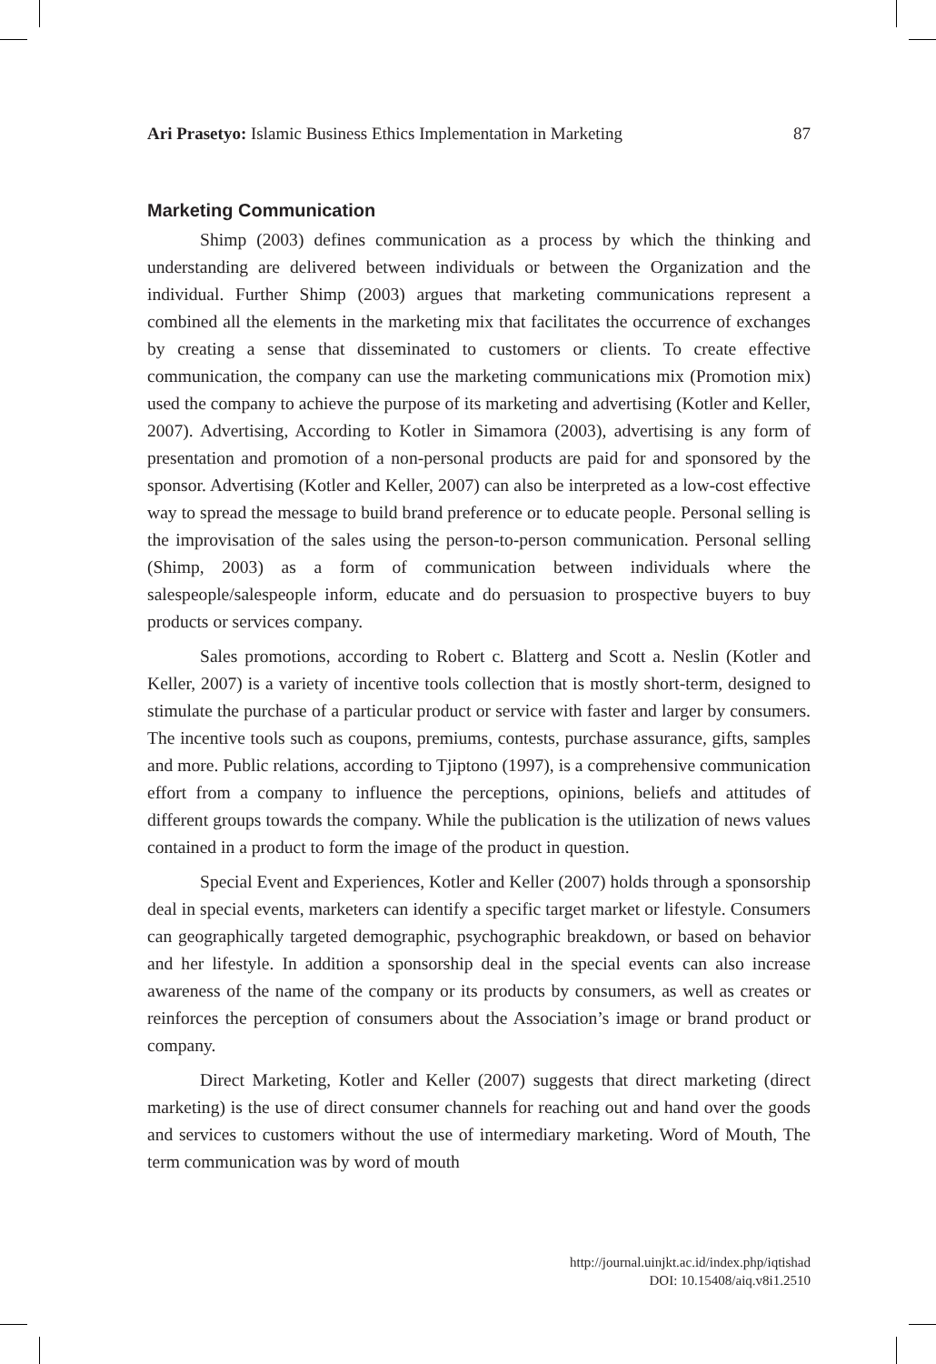Ari Prasetyo: Islamic Business Ethics Implementation in Marketing 87
Marketing Communication
Shimp (2003) defines communication as a process by which the thinking and understanding are delivered between individuals or between the Organization and the individual. Further Shimp (2003) argues that marketing communications represent a combined all the elements in the marketing mix that facilitates the occurrence of exchanges by creating a sense that disseminated to customers or clients. To create effective communication, the company can use the marketing communications mix (Promotion mix) used the company to achieve the purpose of its marketing and advertising (Kotler and Keller, 2007). Advertising, According to Kotler in Simamora (2003), advertising is any form of presentation and promotion of a non-personal products are paid for and sponsored by the sponsor. Advertising (Kotler and Keller, 2007) can also be interpreted as a low-cost effective way to spread the message to build brand preference or to educate people. Personal selling is the improvisation of the sales using the person-to-person communication. Personal selling (Shimp, 2003) as a form of communication between individuals where the salespeople/salespeople inform, educate and do persuasion to prospective buyers to buy products or services company.
Sales promotions, according to Robert c. Blatterg and Scott a. Neslin (Kotler and Keller, 2007) is a variety of incentive tools collection that is mostly short-term, designed to stimulate the purchase of a particular product or service with faster and larger by consumers. The incentive tools such as coupons, premiums, contests, purchase assurance, gifts, samples and more. Public relations, according to Tjiptono (1997), is a comprehensive communication effort from a company to influence the perceptions, opinions, beliefs and attitudes of different groups towards the company. While the publication is the utilization of news values contained in a product to form the image of the product in question.
Special Event and Experiences, Kotler and Keller (2007) holds through a sponsorship deal in special events, marketers can identify a specific target market or lifestyle. Consumers can geographically targeted demographic, psychographic breakdown, or based on behavior and her lifestyle. In addition a sponsorship deal in the special events can also increase awareness of the name of the company or its products by consumers, as well as creates or reinforces the perception of consumers about the Association’s image or brand product or company.
Direct Marketing, Kotler and Keller (2007) suggests that direct marketing (direct marketing) is the use of direct consumer channels for reaching out and hand over the goods and services to customers without the use of intermediary marketing. Word of Mouth, The term communication was by word of mouth
http://journal.uinjkt.ac.id/index.php/iqtishad
DOI: 10.15408/aiq.v8i1.2510